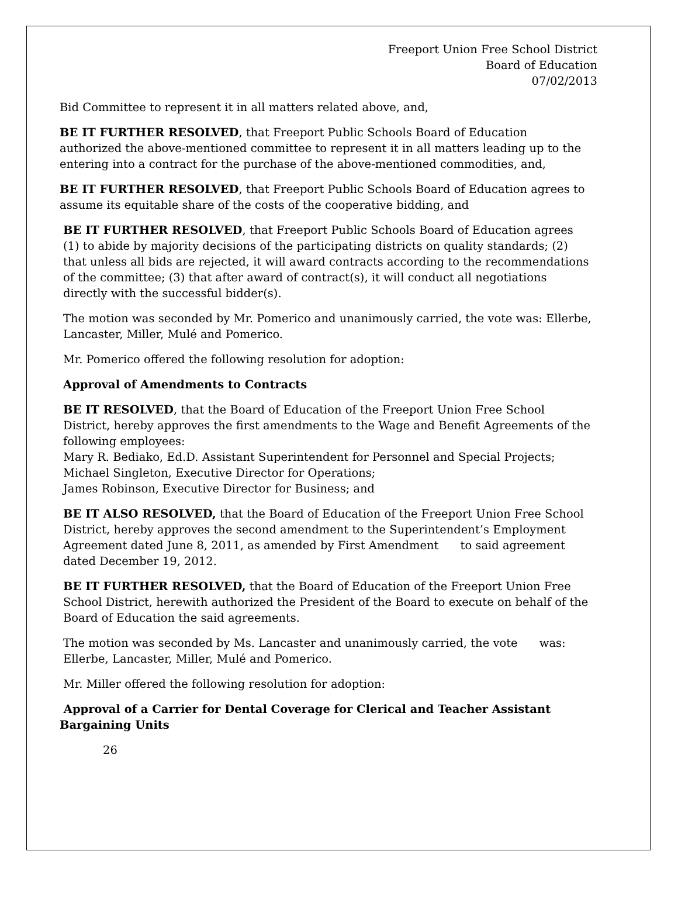Freeport Union Free School District
Board of Education
07/02/2013
Bid Committee to represent it in all matters related above, and,
BE IT FURTHER RESOLVED, that Freeport Public Schools Board of Education authorized the above-mentioned committee to represent it in all matters leading up to the entering into a contract for the purchase of the above-mentioned commodities, and,
BE IT FURTHER RESOLVED, that Freeport Public Schools Board of Education agrees to assume its equitable share of the costs of the cooperative bidding, and
BE IT FURTHER RESOLVED, that Freeport Public Schools Board of Education agrees (1) to abide by majority decisions of the participating districts on quality standards; (2) that unless all bids are rejected, it will award contracts according to the recommendations of the committee; (3) that after award of contract(s), it will conduct all negotiations directly with the successful bidder(s).
The motion was seconded by Mr. Pomerico and unanimously carried, the vote was: Ellerbe, Lancaster, Miller, Mulé and Pomerico.
Mr. Pomerico offered the following resolution for adoption:
Approval of Amendments to Contracts
BE IT RESOLVED, that the Board of Education of the Freeport Union Free School District, hereby approves the first amendments to the Wage and Benefit Agreements of the following employees:
Mary R. Bediako, Ed.D. Assistant Superintendent for Personnel and Special Projects;
Michael Singleton, Executive Director for Operations;
James Robinson, Executive Director for Business; and
BE IT ALSO RESOLVED, that the Board of Education of the Freeport Union Free School District, hereby approves the second amendment to the Superintendent’s Employment Agreement dated June 8, 2011, as amended by First Amendment to said agreement dated December 19, 2012.
BE IT FURTHER RESOLVED, that the Board of Education of the Freeport Union Free School District, herewith authorized the President of the Board to execute on behalf of the Board of Education the said agreements.
The motion was seconded by Ms. Lancaster and unanimously carried, the vote was: Ellerbe, Lancaster, Miller, Mulé and Pomerico.
Mr. Miller offered the following resolution for adoption:
Approval of a Carrier for Dental Coverage for Clerical and Teacher Assistant Bargaining Units
26